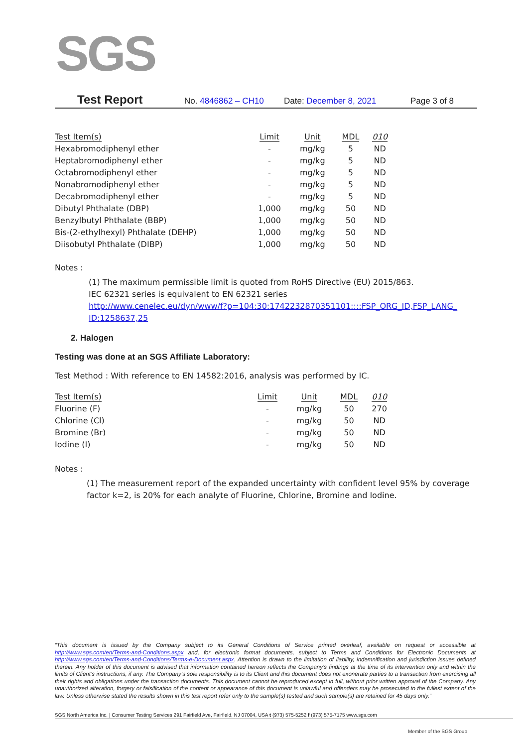SGS
Test Report No. 4846862 – CH10 Date: December 8, 2021 Page 3 of 8
| Test Item(s) | Limit | Unit | MDL | 010 |
| --- | --- | --- | --- | --- |
| Hexabromodiphenyl ether | - | mg/kg | 5 | ND |
| Heptabromodiphenyl ether | - | mg/kg | 5 | ND |
| Octabromodiphenyl ether | - | mg/kg | 5 | ND |
| Nonabromodiphenyl ether | - | mg/kg | 5 | ND |
| Decabromodiphenyl ether | - | mg/kg | 5 | ND |
| Dibutyl Phthalate (DBP) | 1,000 | mg/kg | 50 | ND |
| Benzylbutyl Phthalate (BBP) | 1,000 | mg/kg | 50 | ND |
| Bis-(2-ethylhexyl) Phthalate (DEHP) | 1,000 | mg/kg | 50 | ND |
| Diisobutyl Phthalate (DIBP) | 1,000 | mg/kg | 50 | ND |
Notes :
(1) The maximum permissible limit is quoted from RoHS Directive (EU) 2015/863.
IEC 62321 series is equivalent to EN 62321 series
http://www.cenelec.eu/dyn/www/f?p=104:30:1742232870351101::::FSP_ORG_ID,FSP_LANG_ ID:1258637,25
2. Halogen
Testing was done at an SGS Affiliate Laboratory:
Test Method : With reference to EN 14582:2016, analysis was performed by IC.
| Test Item(s) | Limit | Unit | MDL | 010 |
| --- | --- | --- | --- | --- |
| Fluorine (F) | - | mg/kg | 50 | 270 |
| Chlorine (Cl) | - | mg/kg | 50 | ND |
| Bromine (Br) | - | mg/kg | 50 | ND |
| Iodine (I) | - | mg/kg | 50 | ND |
Notes :
(1) The measurement report of the expanded uncertainty with confident level 95% by coverage factor k=2, is 20% for each analyte of Fluorine, Chlorine, Bromine and Iodine.
“This document is issued by the Company subject to its General Conditions of Service printed overleaf, available on request or accessible at http://www.sgs.com/en/Terms-and-Conditions.aspx and, for electronic format documents, subject to Terms and Conditions for Electronic Documents at http://www.sgs.com/en/Terms-and-Conditions/Terms-e-Document.aspx. Attention is drawn to the limitation of liability, indemnification and jurisdiction issues defined therein. Any holder of this document is advised that information contained hereon reflects the Company’s findings at the time of its intervention only and within the limits of Client’s instructions, if any. The Company’s sole responsibility is to its Client and this document does not exonerate parties to a transaction from exercising all their rights and obligations under the transaction documents. This document cannot be reproduced except in full, without prior written approval of the Company. Any unauthorized alteration, forgery or falsification of the content or appearance of this document is unlawful and offenders may be prosecuted to the fullest extent of the law. Unless otherwise stated the results shown in this test report refer only to the sample(s) tested and such sample(s) are retained for 45 days only.”
SGS North America Inc. | Consumer Testing Services 291 Fairfield Ave, Fairfield, NJ 07004, USA t (973) 575-5252 f (973) 575-7175 www.sgs.com
Member of the SGS Group